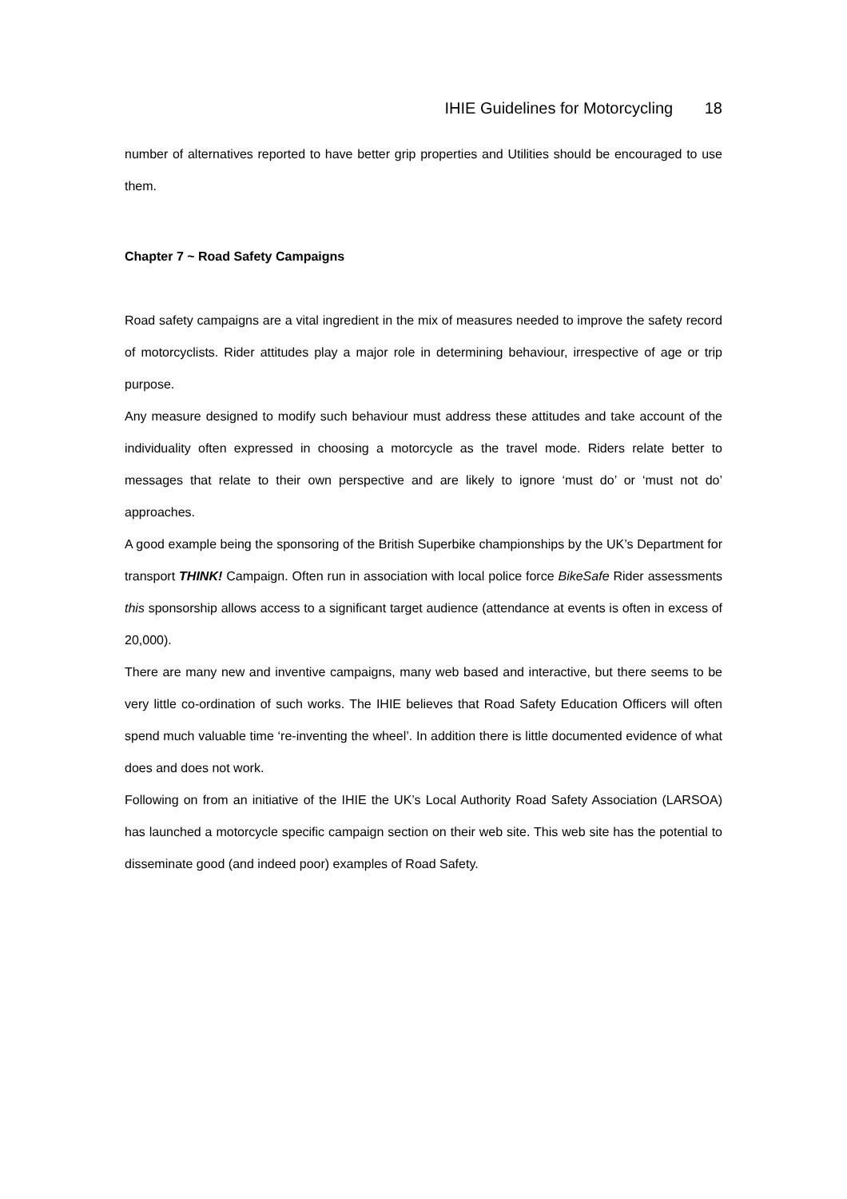IHIE Guidelines for Motorcycling 18
number of alternatives reported to have better grip properties and Utilities should be encouraged to use them.
Chapter 7 ~ Road Safety Campaigns
Road safety campaigns are a vital ingredient in the mix of measures needed to improve the safety record of motorcyclists. Rider attitudes play a major role in determining behaviour, irrespective of age or trip purpose.
Any measure designed to modify such behaviour must address these attitudes and take account of the individuality often expressed in choosing a motorcycle as the travel mode. Riders relate better to messages that relate to their own perspective and are likely to ignore ‘must do’ or ‘must not do’ approaches.
A good example being the sponsoring of the British Superbike championships by the UK’s Department for transport THINK! Campaign. Often run in association with local police force BikeSafe Rider assessments this sponsorship allows access to a significant target audience (attendance at events is often in excess of 20,000).
There are many new and inventive campaigns, many web based and interactive, but there seems to be very little co-ordination of such works. The IHIE believes that Road Safety Education Officers will often spend much valuable time ‘re-inventing the wheel’. In addition there is little documented evidence of what does and does not work.
Following on from an initiative of the IHIE the UK’s Local Authority Road Safety Association (LARSOA) has launched a motorcycle specific campaign section on their web site. This web site has the potential to disseminate good (and indeed poor) examples of Road Safety.